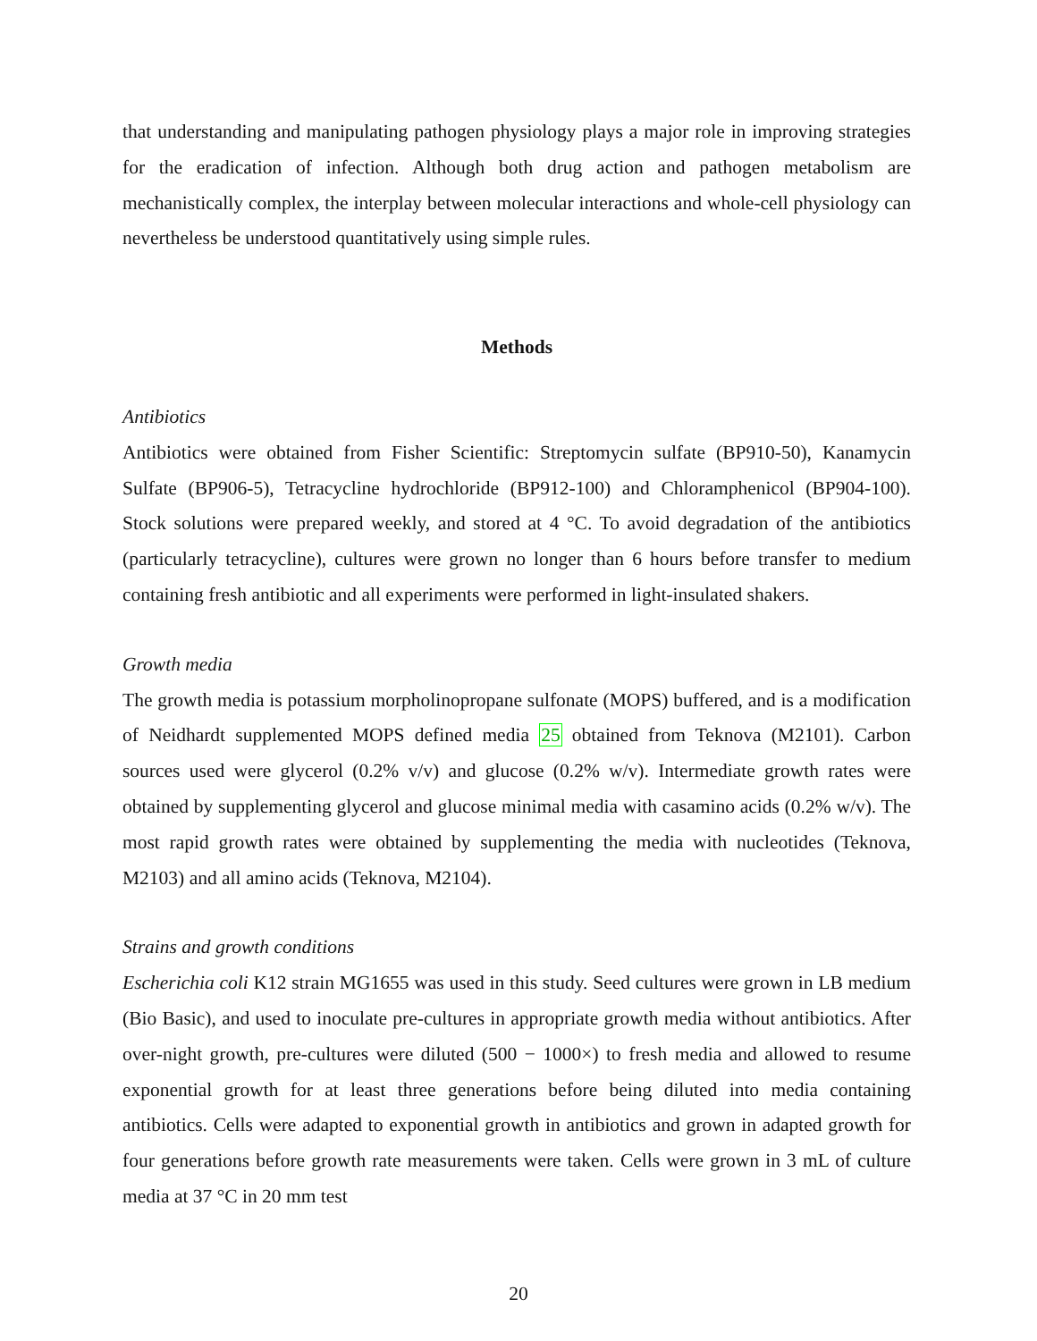that understanding and manipulating pathogen physiology plays a major role in improving strategies for the eradication of infection. Although both drug action and pathogen metabolism are mechanistically complex, the interplay between molecular interactions and whole-cell physiology can nevertheless be understood quantitatively using simple rules.
Methods
Antibiotics
Antibiotics were obtained from Fisher Scientific: Streptomycin sulfate (BP910-50), Kanamycin Sulfate (BP906-5), Tetracycline hydrochloride (BP912-100) and Chloramphenicol (BP904-100). Stock solutions were prepared weekly, and stored at 4 °C. To avoid degradation of the antibiotics (particularly tetracycline), cultures were grown no longer than 6 hours before transfer to medium containing fresh antibiotic and all experiments were performed in light-insulated shakers.
Growth media
The growth media is potassium morpholinopropane sulfonate (MOPS) buffered, and is a modification of Neidhardt supplemented MOPS defined media 25 obtained from Teknova (M2101). Carbon sources used were glycerol (0.2% v/v) and glucose (0.2% w/v). Intermediate growth rates were obtained by supplementing glycerol and glucose minimal media with casamino acids (0.2% w/v). The most rapid growth rates were obtained by supplementing the media with nucleotides (Teknova, M2103) and all amino acids (Teknova, M2104).
Strains and growth conditions
Escherichia coli K12 strain MG1655 was used in this study. Seed cultures were grown in LB medium (Bio Basic), and used to inoculate pre-cultures in appropriate growth media without antibiotics. After over-night growth, pre-cultures were diluted (500 − 1000×) to fresh media and allowed to resume exponential growth for at least three generations before being diluted into media containing antibiotics. Cells were adapted to exponential growth in antibiotics and grown in adapted growth for four generations before growth rate measurements were taken. Cells were grown in 3 mL of culture media at 37 °C in 20 mm test
20